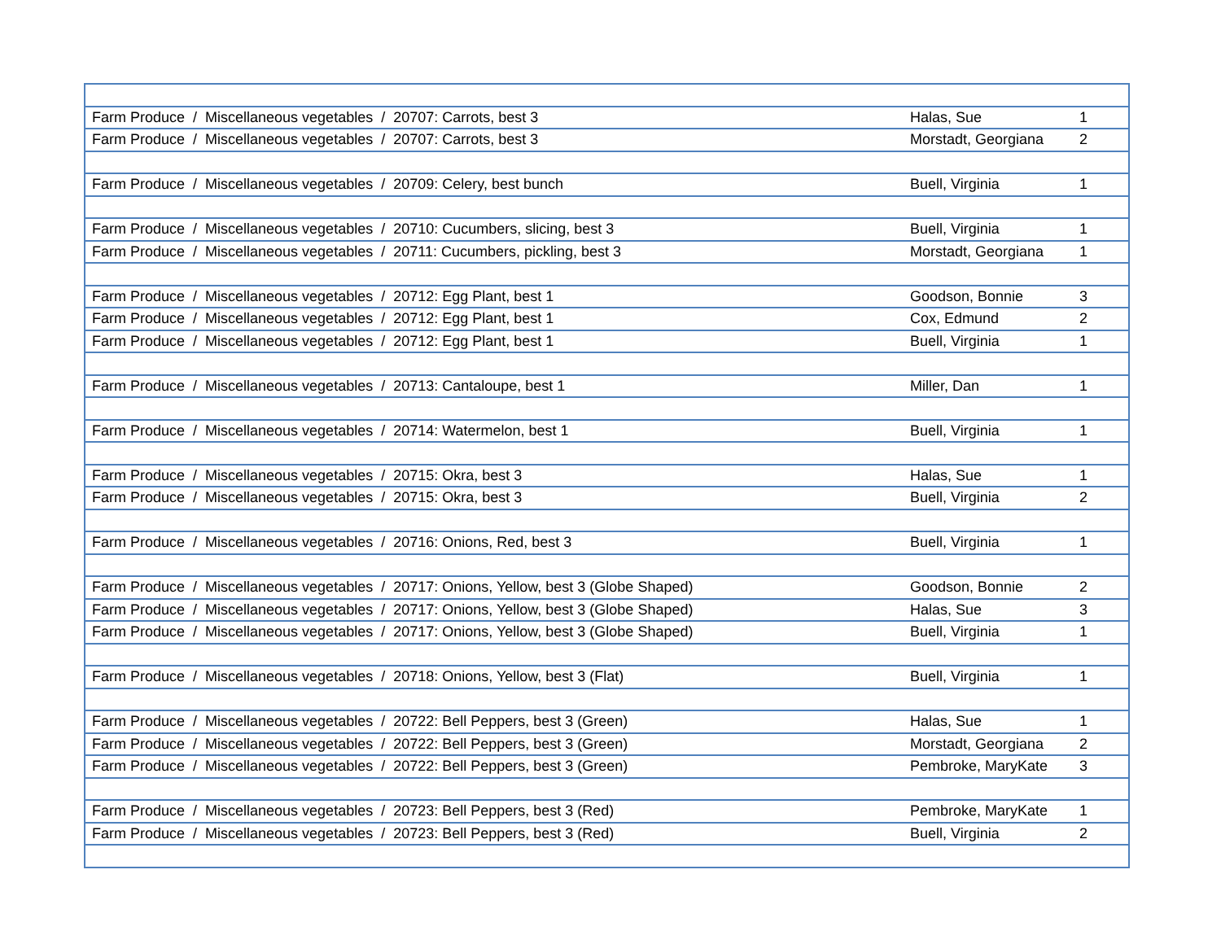| Farm Produce / Miscellaneous vegetables / 20707: Carrots, best 3 | Halas, Sue | 1 |
| Farm Produce / Miscellaneous vegetables / 20707: Carrots, best 3 | Morstadt, Georgiana | 2 |
| Farm Produce / Miscellaneous vegetables / 20709: Celery, best bunch | Buell, Virginia | 1 |
| Farm Produce / Miscellaneous vegetables / 20710: Cucumbers, slicing, best 3 | Buell, Virginia | 1 |
| Farm Produce / Miscellaneous vegetables / 20711: Cucumbers, pickling, best 3 | Morstadt, Georgiana | 1 |
| Farm Produce / Miscellaneous vegetables / 20712: Egg Plant, best 1 | Goodson, Bonnie | 3 |
| Farm Produce / Miscellaneous vegetables / 20712: Egg Plant, best 1 | Cox, Edmund | 2 |
| Farm Produce / Miscellaneous vegetables / 20712: Egg Plant, best 1 | Buell, Virginia | 1 |
| Farm Produce / Miscellaneous vegetables / 20713: Cantaloupe, best 1 | Miller, Dan | 1 |
| Farm Produce / Miscellaneous vegetables / 20714: Watermelon, best 1 | Buell, Virginia | 1 |
| Farm Produce / Miscellaneous vegetables / 20715: Okra, best 3 | Halas, Sue | 1 |
| Farm Produce / Miscellaneous vegetables / 20715: Okra, best 3 | Buell, Virginia | 2 |
| Farm Produce / Miscellaneous vegetables / 20716: Onions, Red, best 3 | Buell, Virginia | 1 |
| Farm Produce / Miscellaneous vegetables / 20717: Onions, Yellow, best 3 (Globe Shaped) | Goodson, Bonnie | 2 |
| Farm Produce / Miscellaneous vegetables / 20717: Onions, Yellow, best 3 (Globe Shaped) | Halas, Sue | 3 |
| Farm Produce / Miscellaneous vegetables / 20717: Onions, Yellow, best 3 (Globe Shaped) | Buell, Virginia | 1 |
| Farm Produce / Miscellaneous vegetables / 20718: Onions, Yellow, best 3 (Flat) | Buell, Virginia | 1 |
| Farm Produce / Miscellaneous vegetables / 20722: Bell Peppers, best 3 (Green) | Halas, Sue | 1 |
| Farm Produce / Miscellaneous vegetables / 20722: Bell Peppers, best 3 (Green) | Morstadt, Georgiana | 2 |
| Farm Produce / Miscellaneous vegetables / 20722: Bell Peppers, best 3 (Green) | Pembroke, MaryKate | 3 |
| Farm Produce / Miscellaneous vegetables / 20723: Bell Peppers, best 3 (Red) | Pembroke, MaryKate | 1 |
| Farm Produce / Miscellaneous vegetables / 20723: Bell Peppers, best 3 (Red) | Buell, Virginia | 2 |